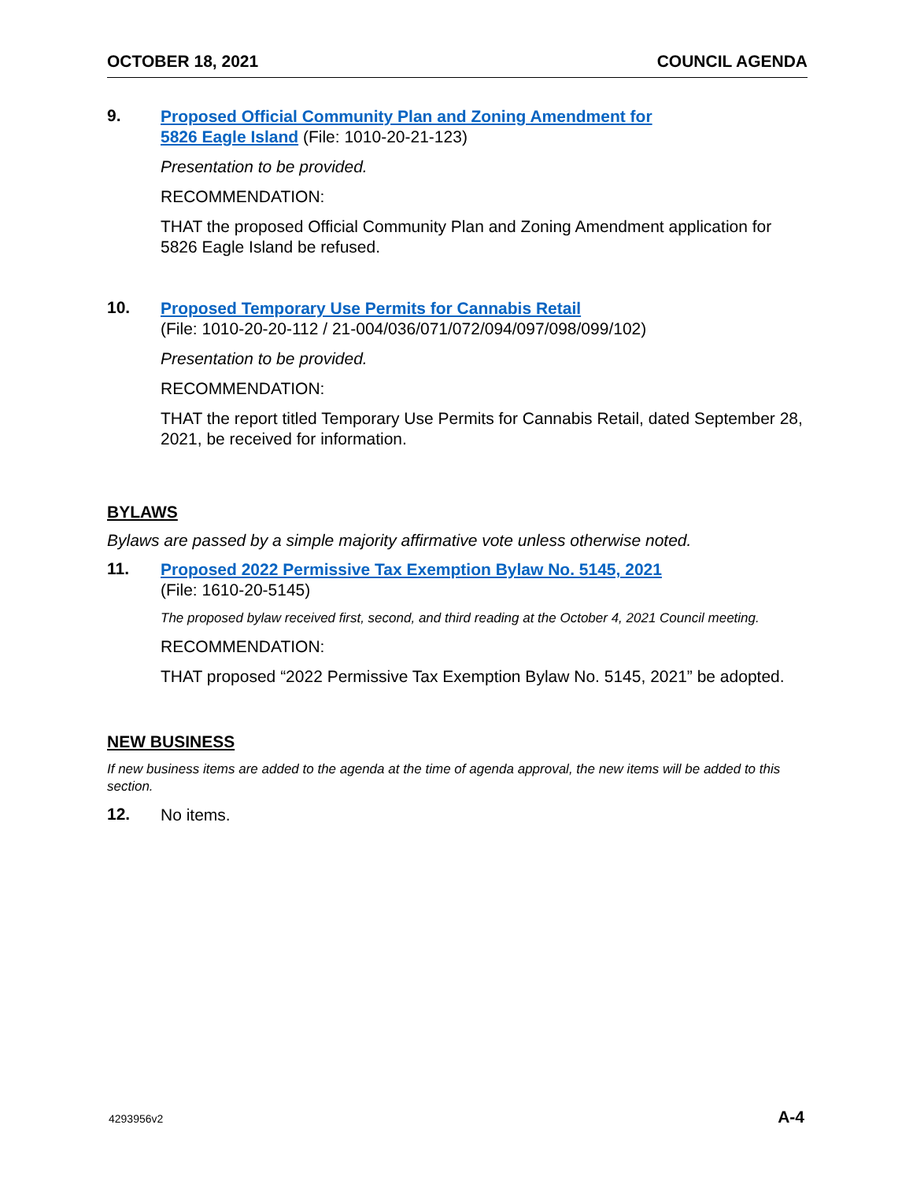OCTOBER 18, 2021 COUNCIL AGENDA
9.
Proposed Official Community Plan and Zoning Amendment for
5826 Eagle Island (File: 1010-20-21-123)
Presentation to be provided.
RECOMMENDATION:
THAT the proposed Official Community Plan and Zoning Amendment application for 5826 Eagle Island be refused.
10.
Proposed Temporary Use Permits for Cannabis Retail
(File: 1010-20-20-112 / 21-004/036/071/072/094/097/098/099/102)
Presentation to be provided.
RECOMMENDATION:
THAT the report titled Temporary Use Permits for Cannabis Retail, dated September 28, 2021, be received for information.
BYLAWS
Bylaws are passed by a simple majority affirmative vote unless otherwise noted.
11.
Proposed 2022 Permissive Tax Exemption Bylaw No. 5145, 2021
(File: 1610-20-5145)
The proposed bylaw received first, second, and third reading at the October 4, 2021 Council meeting.
RECOMMENDATION:
THAT proposed “2022 Permissive Tax Exemption Bylaw No. 5145, 2021” be adopted.
NEW BUSINESS
If new business items are added to the agenda at the time of agenda approval, the new items will be added to this section.
12.
No items.
4293956v2 A-4